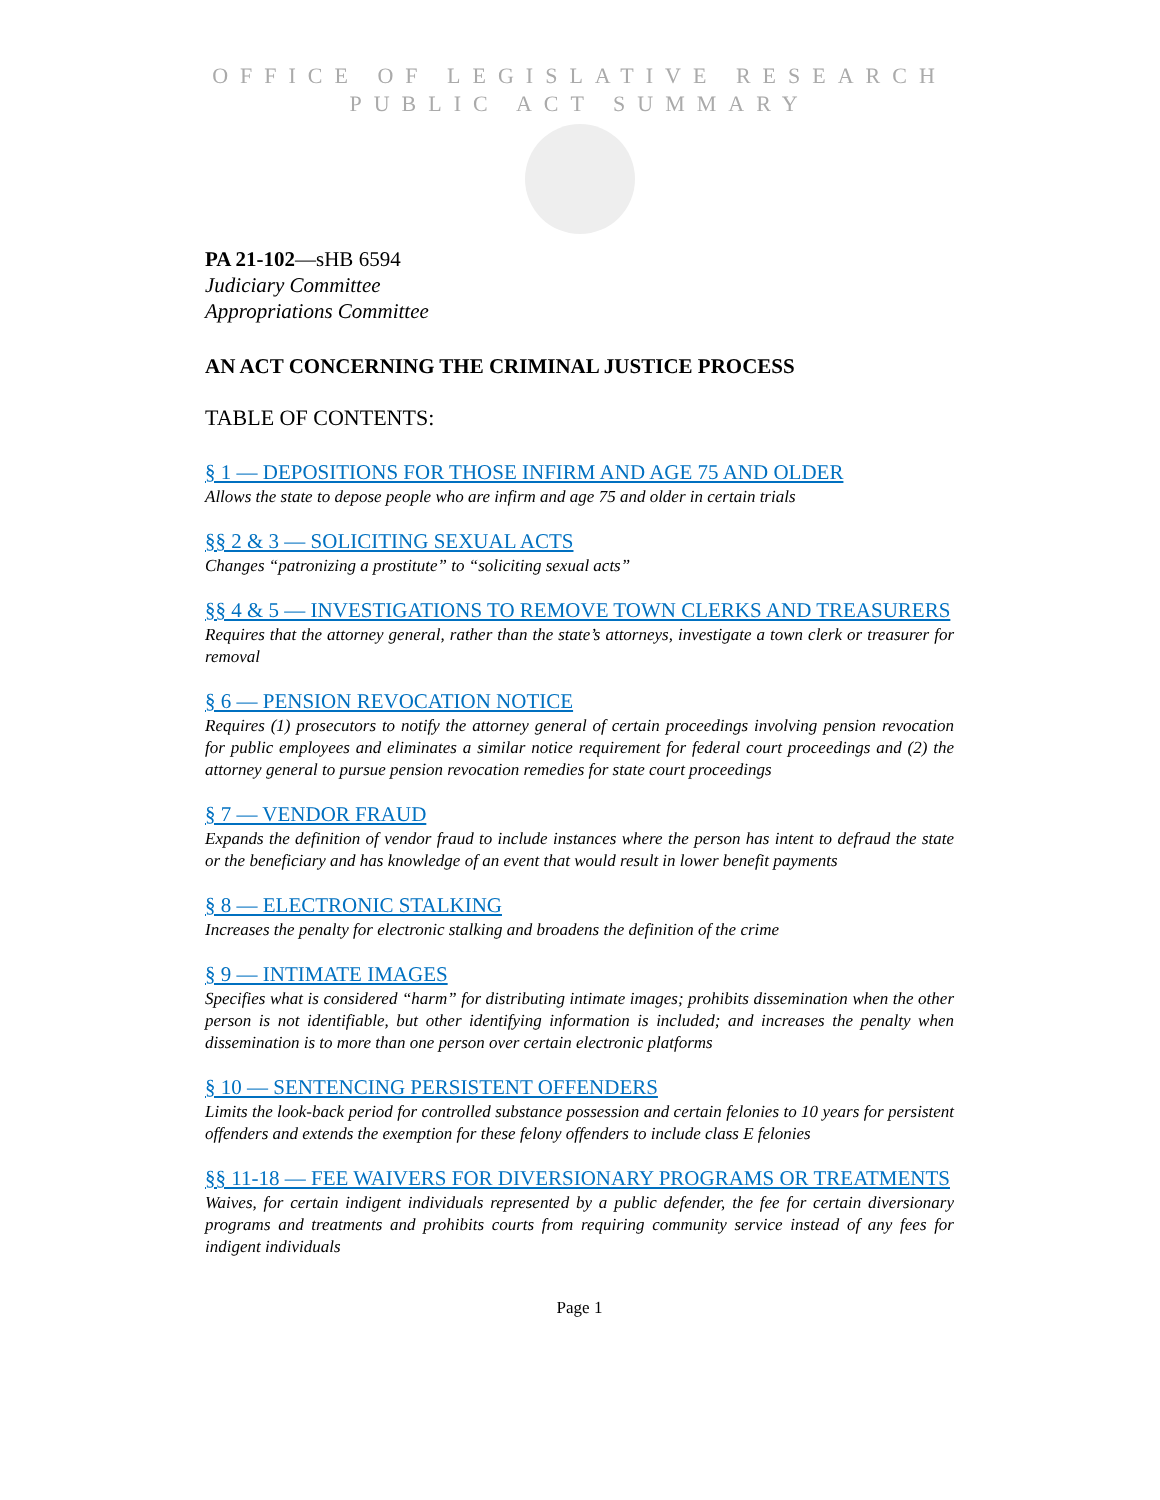OFFICE OF LEGISLATIVE RESEARCH
PUBLIC ACT SUMMARY
PA 21-102—sHB 6594
Judiciary Committee
Appropriations Committee
AN ACT CONCERNING THE CRIMINAL JUSTICE PROCESS
TABLE OF CONTENTS:
§ 1 — DEPOSITIONS FOR THOSE INFIRM AND AGE 75 AND OLDER
Allows the state to depose people who are infirm and age 75 and older in certain trials
§§ 2 & 3 — SOLICITING SEXUAL ACTS
Changes “patronizing a prostitute” to “soliciting sexual acts”
§§ 4 & 5 — INVESTIGATIONS TO REMOVE TOWN CLERKS AND TREASURERS
Requires that the attorney general, rather than the state’s attorneys, investigate a town clerk or treasurer for removal
§ 6 — PENSION REVOCATION NOTICE
Requires (1) prosecutors to notify the attorney general of certain proceedings involving pension revocation for public employees and eliminates a similar notice requirement for federal court proceedings and (2) the attorney general to pursue pension revocation remedies for state court proceedings
§ 7 — VENDOR FRAUD
Expands the definition of vendor fraud to include instances where the person has intent to defraud the state or the beneficiary and has knowledge of an event that would result in lower benefit payments
§ 8 — ELECTRONIC STALKING
Increases the penalty for electronic stalking and broadens the definition of the crime
§ 9 — INTIMATE IMAGES
Specifies what is considered “harm” for distributing intimate images; prohibits dissemination when the other person is not identifiable, but other identifying information is included; and increases the penalty when dissemination is to more than one person over certain electronic platforms
§ 10 — SENTENCING PERSISTENT OFFENDERS
Limits the look-back period for controlled substance possession and certain felonies to 10 years for persistent offenders and extends the exemption for these felony offenders to include class E felonies
§§ 11-18 — FEE WAIVERS FOR DIVERSIONARY PROGRAMS OR TREATMENTS
Waives, for certain indigent individuals represented by a public defender, the fee for certain diversionary programs and treatments and prohibits courts from requiring community service instead of any fees for indigent individuals
Page 1